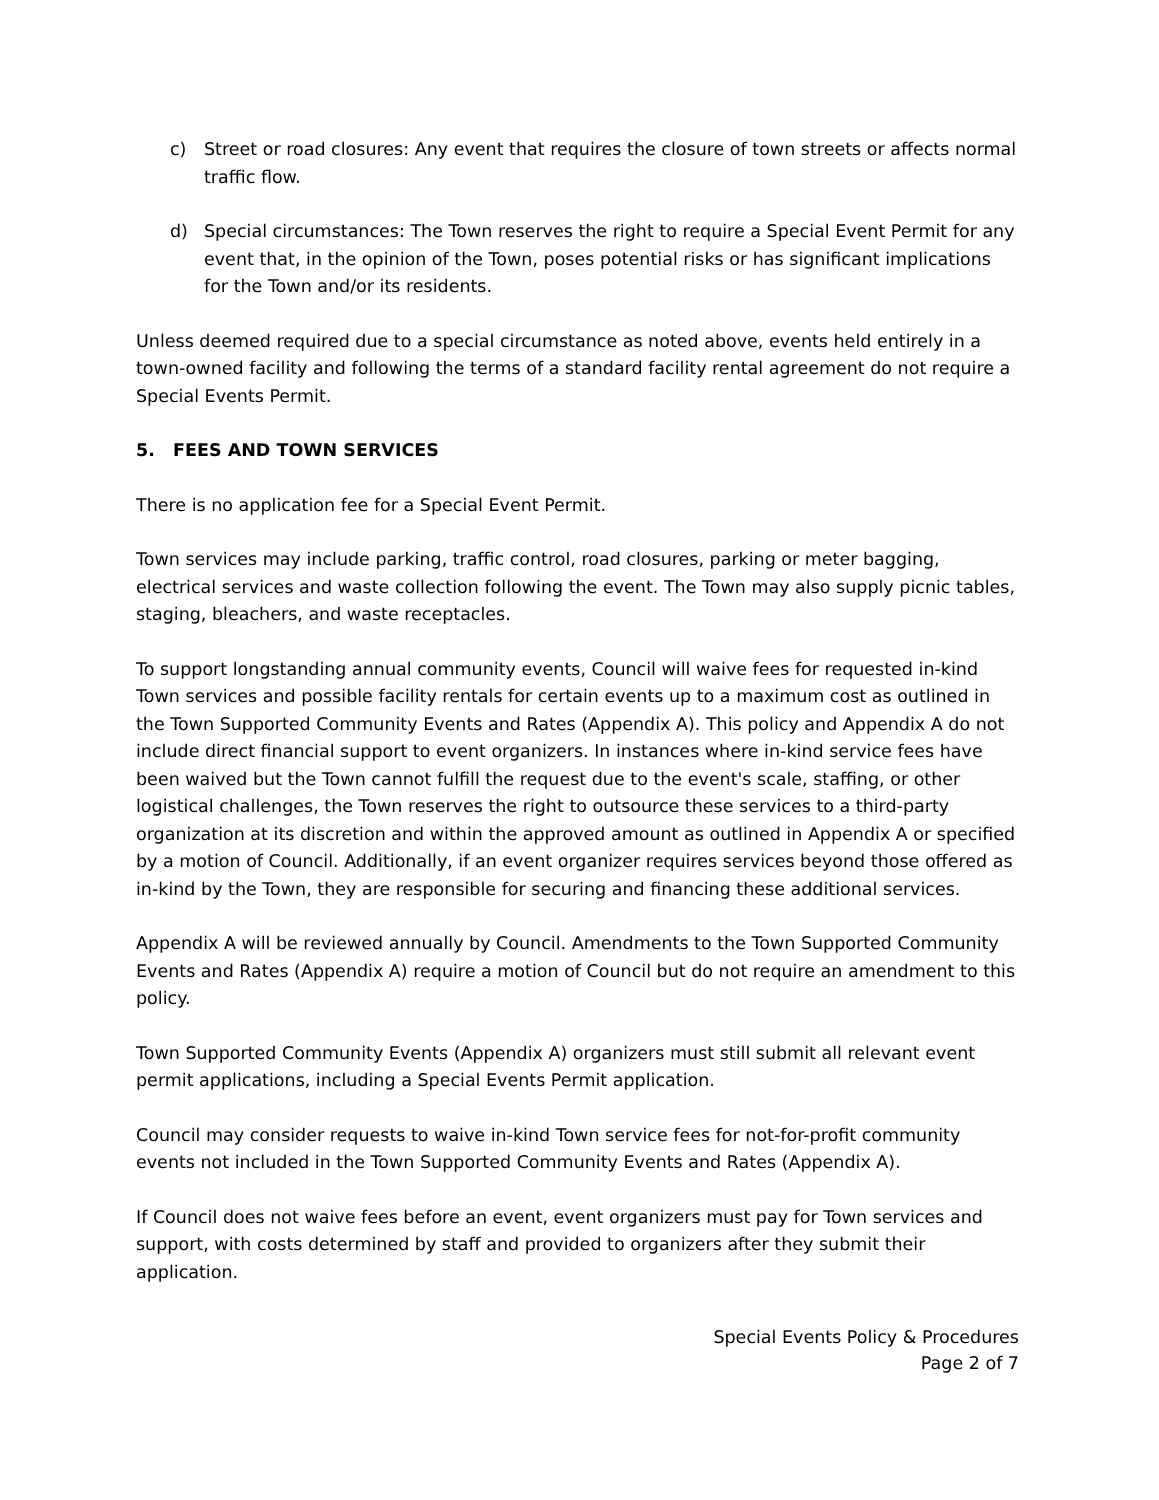c) Street or road closures: Any event that requires the closure of town streets or affects normal traffic flow.
d) Special circumstances: The Town reserves the right to require a Special Event Permit for any event that, in the opinion of the Town, poses potential risks or has significant implications for the Town and/or its residents.
Unless deemed required due to a special circumstance as noted above, events held entirely in a town-owned facility and following the terms of a standard facility rental agreement do not require a Special Events Permit.
5. FEES AND TOWN SERVICES
There is no application fee for a Special Event Permit.
Town services may include parking, traffic control, road closures, parking or meter bagging, electrical services and waste collection following the event. The Town may also supply picnic tables, staging, bleachers, and waste receptacles.
To support longstanding annual community events, Council will waive fees for requested in-kind Town services and possible facility rentals for certain events up to a maximum cost as outlined in the Town Supported Community Events and Rates (Appendix A). This policy and Appendix A do not include direct financial support to event organizers. In instances where in-kind service fees have been waived but the Town cannot fulfill the request due to the event's scale, staffing, or other logistical challenges, the Town reserves the right to outsource these services to a third-party organization at its discretion and within the approved amount as outlined in Appendix A or specified by a motion of Council. Additionally, if an event organizer requires services beyond those offered as in-kind by the Town, they are responsible for securing and financing these additional services.
Appendix A will be reviewed annually by Council. Amendments to the Town Supported Community Events and Rates (Appendix A) require a motion of Council but do not require an amendment to this policy.
Town Supported Community Events (Appendix A) organizers must still submit all relevant event permit applications, including a Special Events Permit application.
Council may consider requests to waive in-kind Town service fees for not-for-profit community events not included in the Town Supported Community Events and Rates (Appendix A).
If Council does not waive fees before an event, event organizers must pay for Town services and support, with costs determined by staff and provided to organizers after they submit their application.
Special Events Policy & Procedures
Page 2 of 7